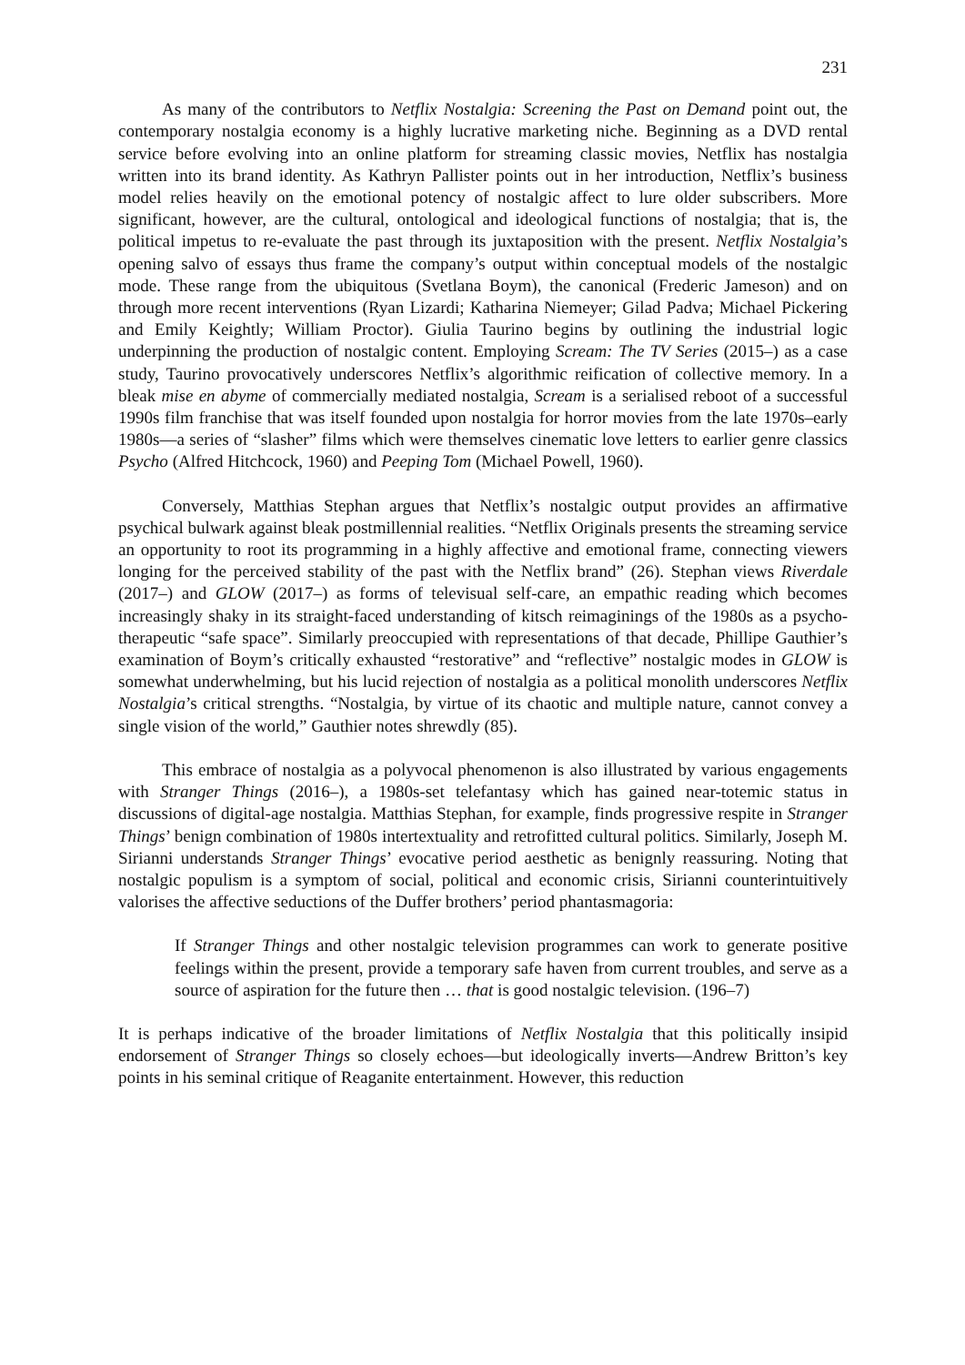231
As many of the contributors to Netflix Nostalgia: Screening the Past on Demand point out, the contemporary nostalgia economy is a highly lucrative marketing niche. Beginning as a DVD rental service before evolving into an online platform for streaming classic movies, Netflix has nostalgia written into its brand identity. As Kathryn Pallister points out in her introduction, Netflix’s business model relies heavily on the emotional potency of nostalgic affect to lure older subscribers. More significant, however, are the cultural, ontological and ideological functions of nostalgia; that is, the political impetus to re-evaluate the past through its juxtaposition with the present. Netflix Nostalgia’s opening salvo of essays thus frame the company’s output within conceptual models of the nostalgic mode. These range from the ubiquitous (Svetlana Boym), the canonical (Frederic Jameson) and on through more recent interventions (Ryan Lizardi; Katharina Niemeyer; Gilad Padva; Michael Pickering and Emily Keightly; William Proctor). Giulia Taurino begins by outlining the industrial logic underpinning the production of nostalgic content. Employing Scream: The TV Series (2015–) as a case study, Taurino provocatively underscores Netflix’s algorithmic reification of collective memory. In a bleak mise en abyme of commercially mediated nostalgia, Scream is a serialised reboot of a successful 1990s film franchise that was itself founded upon nostalgia for horror movies from the late 1970s–early 1980s—a series of “slasher” films which were themselves cinematic love letters to earlier genre classics Psycho (Alfred Hitchcock, 1960) and Peeping Tom (Michael Powell, 1960).
Conversely, Matthias Stephan argues that Netflix’s nostalgic output provides an affirmative psychical bulwark against bleak postmillennial realities. “Netflix Originals presents the streaming service an opportunity to root its programming in a highly affective and emotional frame, connecting viewers longing for the perceived stability of the past with the Netflix brand” (26). Stephan views Riverdale (2017–) and GLOW (2017–) as forms of televisual self-care, an empathic reading which becomes increasingly shaky in its straight-faced understanding of kitsch reimaginings of the 1980s as a psycho-therapeutic “safe space”. Similarly preoccupied with representations of that decade, Phillipe Gauthier’s examination of Boym’s critically exhausted “restorative” and “reflective” nostalgic modes in GLOW is somewhat underwhelming, but his lucid rejection of nostalgia as a political monolith underscores Netflix Nostalgia’s critical strengths. “Nostalgia, by virtue of its chaotic and multiple nature, cannot convey a single vision of the world,” Gauthier notes shrewdly (85).
This embrace of nostalgia as a polyvocal phenomenon is also illustrated by various engagements with Stranger Things (2016–), a 1980s-set telefantasy which has gained near-totemic status in discussions of digital-age nostalgia. Matthias Stephan, for example, finds progressive respite in Stranger Things’ benign combination of 1980s intertextuality and retrofitted cultural politics. Similarly, Joseph M. Sirianni understands Stranger Things’ evocative period aesthetic as benignly reassuring. Noting that nostalgic populism is a symptom of social, political and economic crisis, Sirianni counterintuitively valorises the affective seductions of the Duffer brothers’ period phantasmagoria:
If Stranger Things and other nostalgic television programmes can work to generate positive feelings within the present, provide a temporary safe haven from current troubles, and serve as a source of aspiration for the future then … that is good nostalgic television. (196–7)
It is perhaps indicative of the broader limitations of Netflix Nostalgia that this politically insipid endorsement of Stranger Things so closely echoes—but ideologically inverts—Andrew Britton’s key points in his seminal critique of Reaganite entertainment. However, this reduction